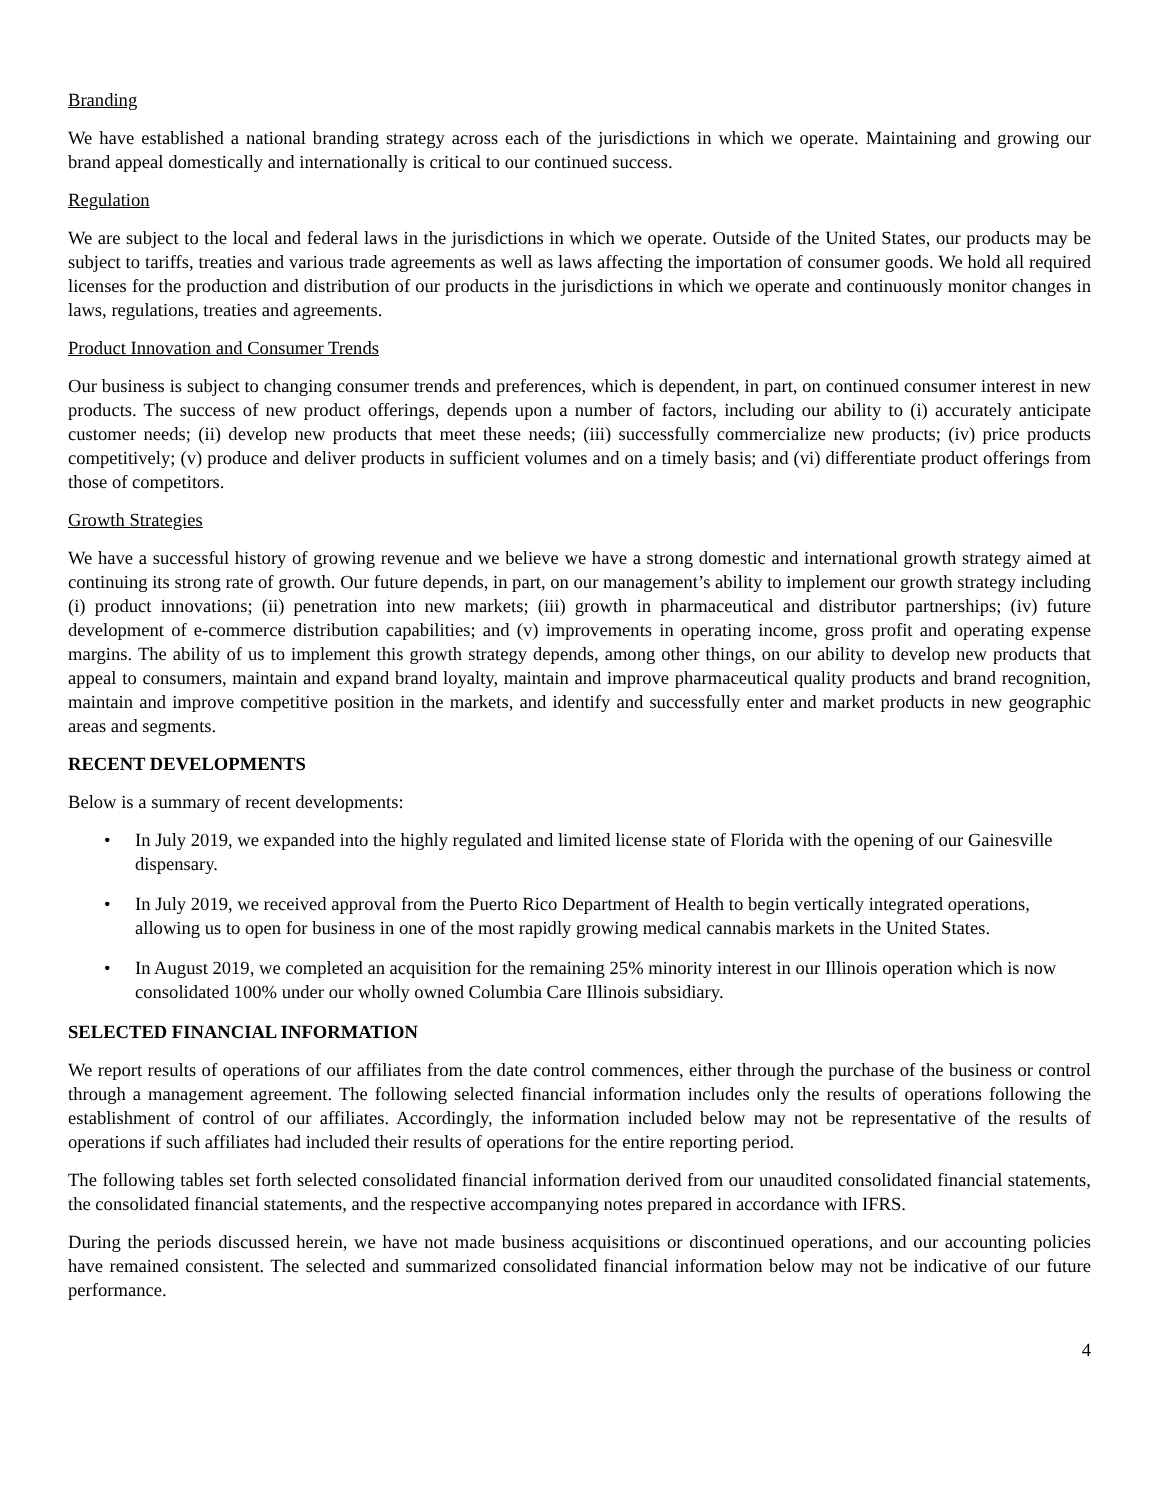Branding
We have established a national branding strategy across each of the jurisdictions in which we operate. Maintaining and growing our brand appeal domestically and internationally is critical to our continued success.
Regulation
We are subject to the local and federal laws in the jurisdictions in which we operate. Outside of the United States, our products may be subject to tariffs, treaties and various trade agreements as well as laws affecting the importation of consumer goods. We hold all required licenses for the production and distribution of our products in the jurisdictions in which we operate and continuously monitor changes in laws, regulations, treaties and agreements.
Product Innovation and Consumer Trends
Our business is subject to changing consumer trends and preferences, which is dependent, in part, on continued consumer interest in new products. The success of new product offerings, depends upon a number of factors, including our ability to (i) accurately anticipate customer needs; (ii) develop new products that meet these needs; (iii) successfully commercialize new products; (iv) price products competitively; (v) produce and deliver products in sufficient volumes and on a timely basis; and (vi) differentiate product offerings from those of competitors.
Growth Strategies
We have a successful history of growing revenue and we believe we have a strong domestic and international growth strategy aimed at continuing its strong rate of growth. Our future depends, in part, on our management’s ability to implement our growth strategy including (i) product innovations; (ii) penetration into new markets; (iii) growth in pharmaceutical and distributor partnerships; (iv) future development of e-commerce distribution capabilities; and (v) improvements in operating income, gross profit and operating expense margins. The ability of us to implement this growth strategy depends, among other things, on our ability to develop new products that appeal to consumers, maintain and expand brand loyalty, maintain and improve pharmaceutical quality products and brand recognition, maintain and improve competitive position in the markets, and identify and successfully enter and market products in new geographic areas and segments.
RECENT DEVELOPMENTS
Below is a summary of recent developments:
• In July 2019, we expanded into the highly regulated and limited license state of Florida with the opening of our Gainesville dispensary.
• In July 2019, we received approval from the Puerto Rico Department of Health to begin vertically integrated operations, allowing us to open for business in one of the most rapidly growing medical cannabis markets in the United States.
• In August 2019, we completed an acquisition for the remaining 25% minority interest in our Illinois operation which is now consolidated 100% under our wholly owned Columbia Care Illinois subsidiary.
SELECTED FINANCIAL INFORMATION
We report results of operations of our affiliates from the date control commences, either through the purchase of the business or control through a management agreement. The following selected financial information includes only the results of operations following the establishment of control of our affiliates. Accordingly, the information included below may not be representative of the results of operations if such affiliates had included their results of operations for the entire reporting period.
The following tables set forth selected consolidated financial information derived from our unaudited consolidated financial statements, the consolidated financial statements, and the respective accompanying notes prepared in accordance with IFRS.
During the periods discussed herein, we have not made business acquisitions or discontinued operations, and our accounting policies have remained consistent. The selected and summarized consolidated financial information below may not be indicative of our future performance.
4